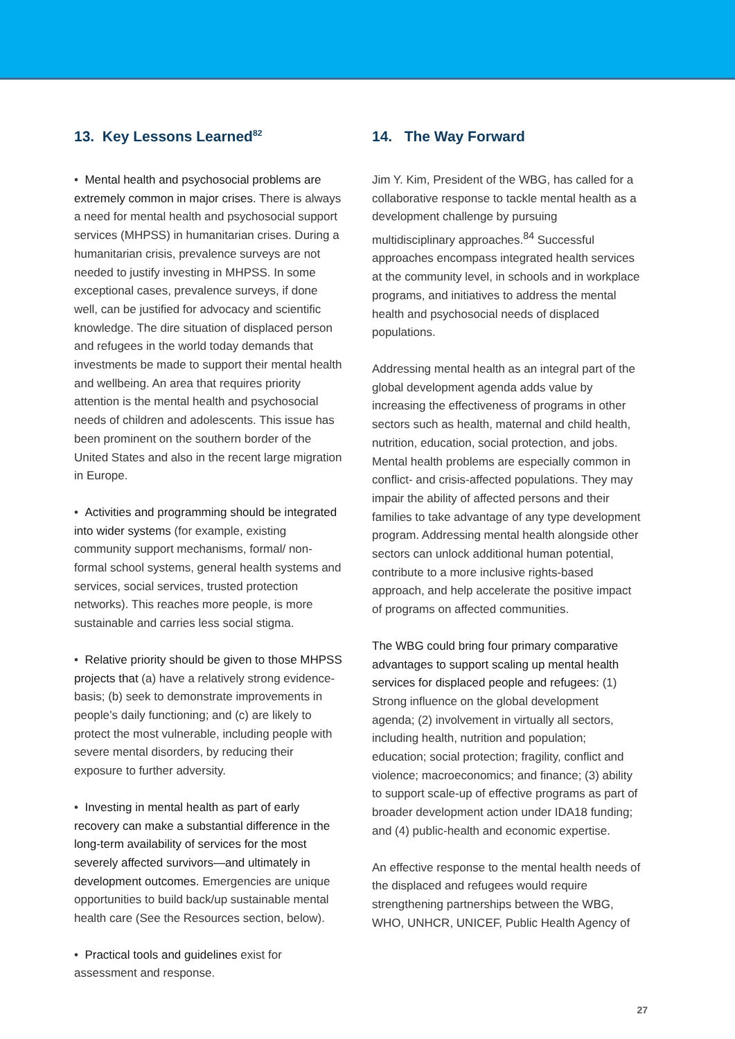13. Key Lessons Learned<sup>82</sup>
• Mental health and psychosocial problems are extremely common in major crises. There is always a need for mental health and psychosocial support services (MHPSS) in humanitarian crises. During a humanitarian crisis, prevalence surveys are not needed to justify investing in MHPSS. In some exceptional cases, prevalence surveys, if done well, can be justified for advocacy and scientific knowledge. The dire situation of displaced person and refugees in the world today demands that investments be made to support their mental health and wellbeing. An area that requires priority attention is the mental health and psychosocial needs of children and adolescents. This issue has been prominent on the southern border of the United States and also in the recent large migration in Europe.
• Activities and programming should be integrated into wider systems (for example, existing community support mechanisms, formal/ non-formal school systems, general health systems and services, social services, trusted protection networks). This reaches more people, is more sustainable and carries less social stigma.
• Relative priority should be given to those MHPSS projects that (a) have a relatively strong evidence-basis; (b) seek to demonstrate improvements in people’s daily functioning; and (c) are likely to protect the most vulnerable, including people with severe mental disorders, by reducing their exposure to further adversity.
• Investing in mental health as part of early recovery can make a substantial difference in the long-term availability of services for the most severely affected survivors—and ultimately in development outcomes. Emergencies are unique opportunities to build back/up sustainable mental health care (See the Resources section, below).
• Practical tools and guidelines exist for assessment and response.
14. The Way Forward
Jim Y. Kim, President of the WBG, has called for a collaborative response to tackle mental health as a development challenge by pursuing multidisciplinary approaches.<sup>84</sup> Successful approaches encompass integrated health services at the community level, in schools and in workplace programs, and initiatives to address the mental health and psychosocial needs of displaced populations.
Addressing mental health as an integral part of the global development agenda adds value by increasing the effectiveness of programs in other sectors such as health, maternal and child health, nutrition, education, social protection, and jobs. Mental health problems are especially common in conflict- and crisis-affected populations. They may impair the ability of affected persons and their families to take advantage of any type development program. Addressing mental health alongside other sectors can unlock additional human potential, contribute to a more inclusive rights-based approach, and help accelerate the positive impact of programs on affected communities.
The WBG could bring four primary comparative advantages to support scaling up mental health services for displaced people and refugees: (1) Strong influence on the global development agenda; (2) involvement in virtually all sectors, including health, nutrition and population; education; social protection; fragility, conflict and violence; macroeconomics; and finance; (3) ability to support scale-up of effective programs as part of broader development action under IDA18 funding; and (4) public-health and economic expertise.
An effective response to the mental health needs of the displaced and refugees would require strengthening partnerships between the WBG, WHO, UNHCR, UNICEF, Public Health Agency of
27